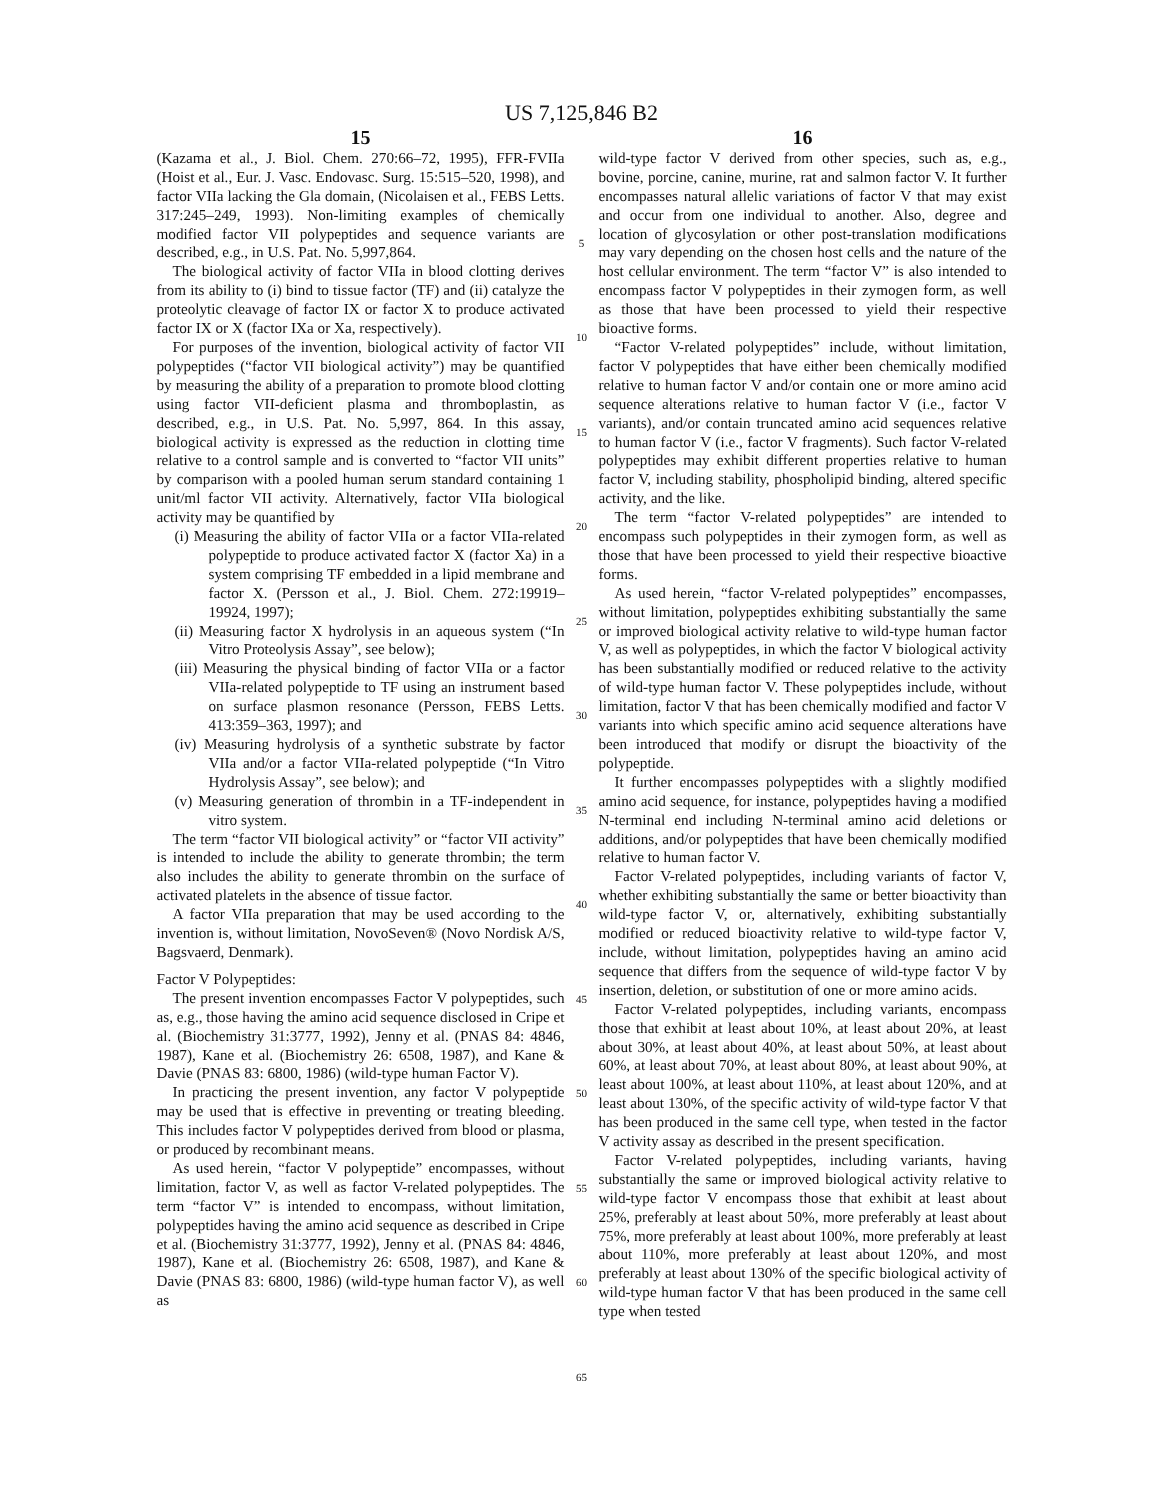US 7,125,846 B2
15
(Kazama et al., J. Biol. Chem. 270:66–72, 1995), FFR-FVIIa (Hoist et al., Eur. J. Vasc. Endovasc. Surg. 15:515–520, 1998), and factor VIIa lacking the Gla domain, (Nicolaisen et al., FEBS Letts. 317:245–249, 1993). Non-limiting examples of chemically modified factor VII polypeptides and sequence variants are described, e.g., in U.S. Pat. No. 5,997,864.
The biological activity of factor VIIa in blood clotting derives from its ability to (i) bind to tissue factor (TF) and (ii) catalyze the proteolytic cleavage of factor IX or factor X to produce activated factor IX or X (factor IXa or Xa, respectively).
For purposes of the invention, biological activity of factor VII polypeptides (“factor VII biological activity”) may be quantified by measuring the ability of a preparation to promote blood clotting using factor VII-deficient plasma and thromboplastin, as described, e.g., in U.S. Pat. No. 5,997, 864. In this assay, biological activity is expressed as the reduction in clotting time relative to a control sample and is converted to “factor VII units” by comparison with a pooled human serum standard containing 1 unit/ml factor VII activity. Alternatively, factor VIIa biological activity may be quantified by
(i) Measuring the ability of factor VIIa or a factor VIIa-related polypeptide to produce activated factor X (factor Xa) in a system comprising TF embedded in a lipid membrane and factor X. (Persson et al., J. Biol. Chem. 272:19919–19924, 1997);
(ii) Measuring factor X hydrolysis in an aqueous system (“In Vitro Proteolysis Assay”, see below);
(iii) Measuring the physical binding of factor VIIa or a factor VIIa-related polypeptide to TF using an instrument based on surface plasmon resonance (Persson, FEBS Letts. 413:359–363, 1997); and
(iv) Measuring hydrolysis of a synthetic substrate by factor VIIa and/or a factor VIIa-related polypeptide (“In Vitro Hydrolysis Assay”, see below); and
(v) Measuring generation of thrombin in a TF-independent in vitro system.
The term “factor VII biological activity” or “factor VII activity” is intended to include the ability to generate thrombin; the term also includes the ability to generate thrombin on the surface of activated platelets in the absence of tissue factor.
A factor VIIa preparation that may be used according to the invention is, without limitation, NovoSeven® (Novo Nordisk A/S, Bagsvaerd, Denmark).
Factor V Polypeptides:
The present invention encompasses Factor V polypeptides, such as, e.g., those having the amino acid sequence disclosed in Cripe et al. (Biochemistry 31:3777, 1992), Jenny et al. (PNAS 84: 4846, 1987), Kane et al. (Biochemistry 26: 6508, 1987), and Kane & Davie (PNAS 83: 6800, 1986) (wild-type human Factor V).
In practicing the present invention, any factor V polypeptide may be used that is effective in preventing or treating bleeding. This includes factor V polypeptides derived from blood or plasma, or produced by recombinant means.
As used herein, “factor V polypeptide” encompasses, without limitation, factor V, as well as factor V-related polypeptides. The term “factor V” is intended to encompass, without limitation, polypeptides having the amino acid sequence as described in Cripe et al. (Biochemistry 31:3777, 1992), Jenny et al. (PNAS 84: 4846, 1987), Kane et al. (Biochemistry 26: 6508, 1987), and Kane & Davie (PNAS 83: 6800, 1986) (wild-type human factor V), as well as
5
10
15
20
25
30
35
40
45
50
55
60
65
16
wild-type factor V derived from other species, such as, e.g., bovine, porcine, canine, murine, rat and salmon factor V. It further encompasses natural allelic variations of factor V that may exist and occur from one individual to another. Also, degree and location of glycosylation or other post-translation modifications may vary depending on the chosen host cells and the nature of the host cellular environment. The term “factor V” is also intended to encompass factor V polypeptides in their zymogen form, as well as those that have been processed to yield their respective bioactive forms.
“Factor V-related polypeptides” include, without limitation, factor V polypeptides that have either been chemically modified relative to human factor V and/or contain one or more amino acid sequence alterations relative to human factor V (i.e., factor V variants), and/or contain truncated amino acid sequences relative to human factor V (i.e., factor V fragments). Such factor V-related polypeptides may exhibit different properties relative to human factor V, including stability, phospholipid binding, altered specific activity, and the like.
The term “factor V-related polypeptides” are intended to encompass such polypeptides in their zymogen form, as well as those that have been processed to yield their respective bioactive forms.
As used herein, “factor V-related polypeptides” encompasses, without limitation, polypeptides exhibiting substantially the same or improved biological activity relative to wild-type human factor V, as well as polypeptides, in which the factor V biological activity has been substantially modified or reduced relative to the activity of wild-type human factor V. These polypeptides include, without limitation, factor V that has been chemically modified and factor V variants into which specific amino acid sequence alterations have been introduced that modify or disrupt the bioactivity of the polypeptide.
It further encompasses polypeptides with a slightly modified amino acid sequence, for instance, polypeptides having a modified N-terminal end including N-terminal amino acid deletions or additions, and/or polypeptides that have been chemically modified relative to human factor V.
Factor V-related polypeptides, including variants of factor V, whether exhibiting substantially the same or better bioactivity than wild-type factor V, or, alternatively, exhibiting substantially modified or reduced bioactivity relative to wild-type factor V, include, without limitation, polypeptides having an amino acid sequence that differs from the sequence of wild-type factor V by insertion, deletion, or substitution of one or more amino acids.
Factor V-related polypeptides, including variants, encompass those that exhibit at least about 10%, at least about 20%, at least about 30%, at least about 40%, at least about 50%, at least about 60%, at least about 70%, at least about 80%, at least about 90%, at least about 100%, at least about 110%, at least about 120%, and at least about 130%, of the specific activity of wild-type factor V that has been produced in the same cell type, when tested in the factor V activity assay as described in the present specification.
Factor V-related polypeptides, including variants, having substantially the same or improved biological activity relative to wild-type factor V encompass those that exhibit at least about 25%, preferably at least about 50%, more preferably at least about 75%, more preferably at least about 100%, more preferably at least about 110%, more preferably at least about 120%, and most preferably at least about 130% of the specific biological activity of wild-type human factor V that has been produced in the same cell type when tested